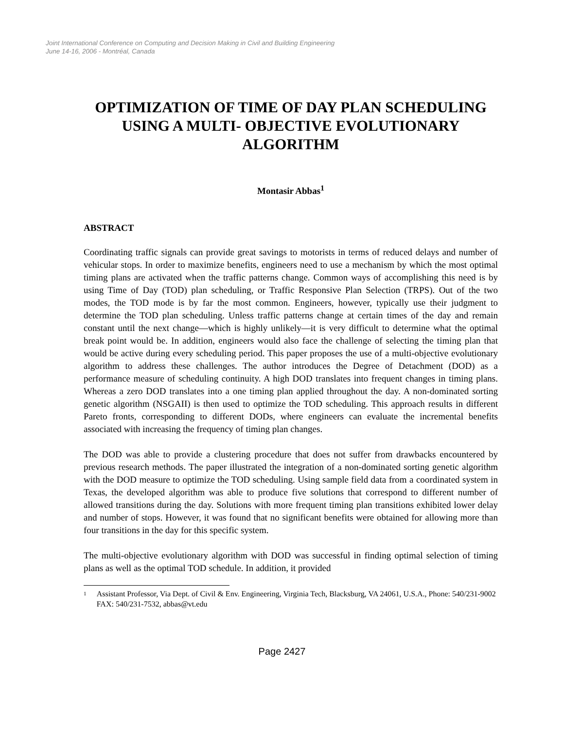Joint International Conference on Computing and Decision Making in Civil and Building Engineering
June 14-16, 2006 - Montréal, Canada
OPTIMIZATION OF TIME OF DAY PLAN SCHEDULING USING A MULTI- OBJECTIVE EVOLUTIONARY ALGORITHM
Montasir Abbas<sup>1</sup>
ABSTRACT
Coordinating traffic signals can provide great savings to motorists in terms of reduced delays and number of vehicular stops. In order to maximize benefits, engineers need to use a mechanism by which the most optimal timing plans are activated when the traffic patterns change. Common ways of accomplishing this need is by using Time of Day (TOD) plan scheduling, or Traffic Responsive Plan Selection (TRPS). Out of the two modes, the TOD mode is by far the most common. Engineers, however, typically use their judgment to determine the TOD plan scheduling. Unless traffic patterns change at certain times of the day and remain constant until the next change—which is highly unlikely—it is very difficult to determine what the optimal break point would be. In addition, engineers would also face the challenge of selecting the timing plan that would be active during every scheduling period. This paper proposes the use of a multi-objective evolutionary algorithm to address these challenges. The author introduces the Degree of Detachment (DOD) as a performance measure of scheduling continuity. A high DOD translates into frequent changes in timing plans. Whereas a zero DOD translates into a one timing plan applied throughout the day. A non-dominated sorting genetic algorithm (NSGAII) is then used to optimize the TOD scheduling. This approach results in different Pareto fronts, corresponding to different DODs, where engineers can evaluate the incremental benefits associated with increasing the frequency of timing plan changes.
The DOD was able to provide a clustering procedure that does not suffer from drawbacks encountered by previous research methods. The paper illustrated the integration of a non-dominated sorting genetic algorithm with the DOD measure to optimize the TOD scheduling. Using sample field data from a coordinated system in Texas, the developed algorithm was able to produce five solutions that correspond to different number of allowed transitions during the day. Solutions with more frequent timing plan transitions exhibited lower delay and number of stops. However, it was found that no significant benefits were obtained for allowing more than four transitions in the day for this specific system.
The multi-objective evolutionary algorithm with DOD was successful in finding optimal selection of timing plans as well as the optimal TOD schedule. In addition, it provided
<sup>1</sup>
Assistant Professor, Via Dept. of Civil & Env. Engineering, Virginia Tech, Blacksburg, VA 24061, U.S.A., Phone: 540/231-9002 FAX: 540/231-7532, abbas@vt.edu
Page 2427